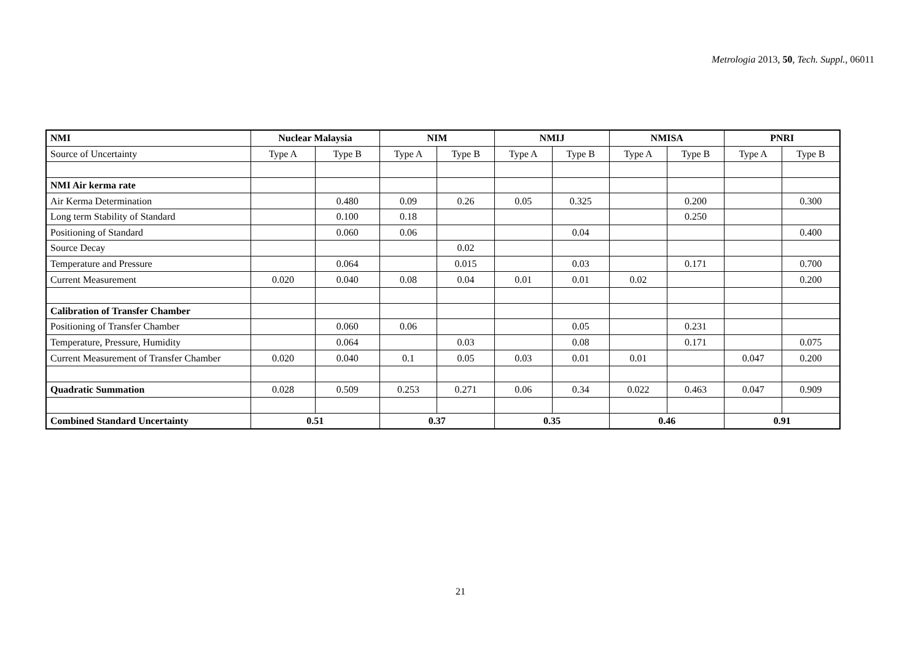Metrologia 2013, 50, Tech. Suppl., 06011
| NMI | Nuclear Malaysia | | NIM | | NMIJ | | NMISA | | PNRI | |
| --- | --- | --- | --- | --- | --- | --- | --- | --- | --- | --- |
| Source of Uncertainty | Type A | Type B | Type A | Type B | Type A | Type B | Type A | Type B | Type A | Type B |
| NMI Air kerma rate | | | | | | | | | | |
| Air Kerma Determination | | 0.480 | 0.09 | 0.26 | 0.05 | 0.325 | | 0.200 | | 0.300 |
| Long term Stability of Standard | | 0.100 | 0.18 | | | | | 0.250 | | |
| Positioning of Standard | | 0.060 | 0.06 | | | 0.04 | | | | 0.400 |
| Source Decay | | | | 0.02 | | | | | | |
| Temperature and Pressure | | 0.064 | | 0.015 | | 0.03 | | 0.171 | | 0.700 |
| Current Measurement | 0.020 | 0.040 | 0.08 | 0.04 | 0.01 | 0.01 | 0.02 | | | 0.200 |
| Calibration of Transfer Chamber | | | | | | | | | | |
| Positioning of Transfer Chamber | | 0.060 | 0.06 | | | 0.05 | | 0.231 | | |
| Temperature, Pressure, Humidity | | 0.064 | | 0.03 | | 0.08 | | 0.171 | | 0.075 |
| Current Measurement of Transfer Chamber | 0.020 | 0.040 | 0.1 | 0.05 | 0.03 | 0.01 | 0.01 | | 0.047 | 0.200 |
| Quadratic Summation | 0.028 | 0.509 | 0.253 | 0.271 | 0.06 | 0.34 | 0.022 | 0.463 | 0.047 | 0.909 |
| Combined Standard Uncertainty | 0.51 | | 0.37 | | 0.35 | | 0.46 | | 0.91 | |
21